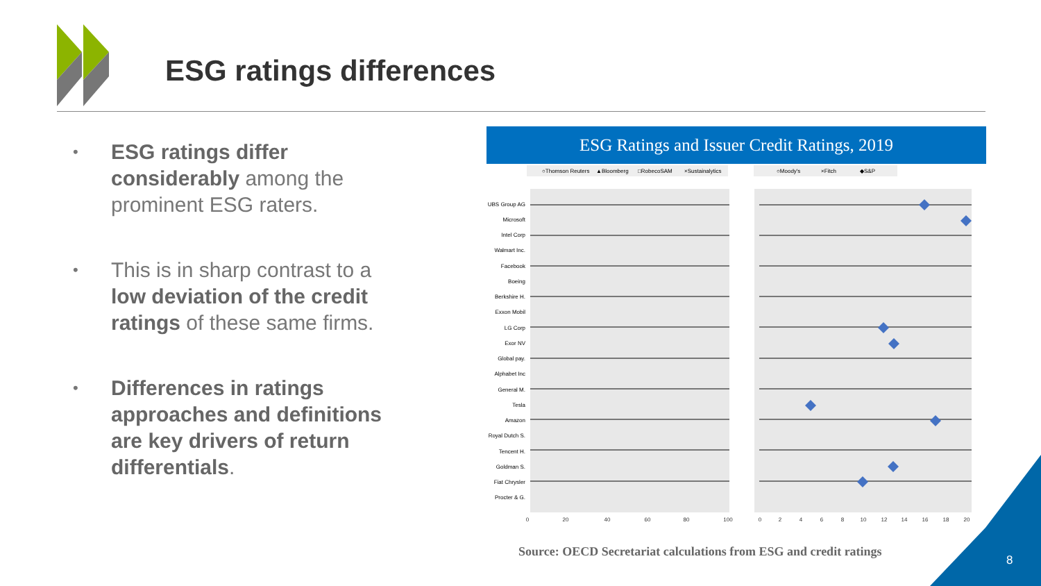ESG ratings differences
• ESG ratings differ considerably among the prominent ESG raters.
• This is in sharp contrast to a low deviation of the credit ratings of these same firms.
• Differences in ratings approaches and definitions are key drivers of return differentials.
ESG Ratings and Issuer Credit Ratings, 2019
○Thomson Reuters
▲Bloomberg
□RobecoSAM
×Sustainalytics
○Moody's
×Fitch
◆S&P
UBS Group AG
Microsoft
Intel Corp
Walmart Inc.
Facebook
Boeing
Berkshire H.
Exxon Mobil
LG Corp
Exor NV
Global pay.
Alphabet Inc
General M.
Tesla
Amazon
Royal Dutch S.
Tencent H.
Goldman S.
Fiat Chrysler
Procter & G.
0
20
40
60
80
100
0
2
4
6
8
10
12
14
16
18
20
Source: OECD Secretariat calculations from ESG and credit ratings
8